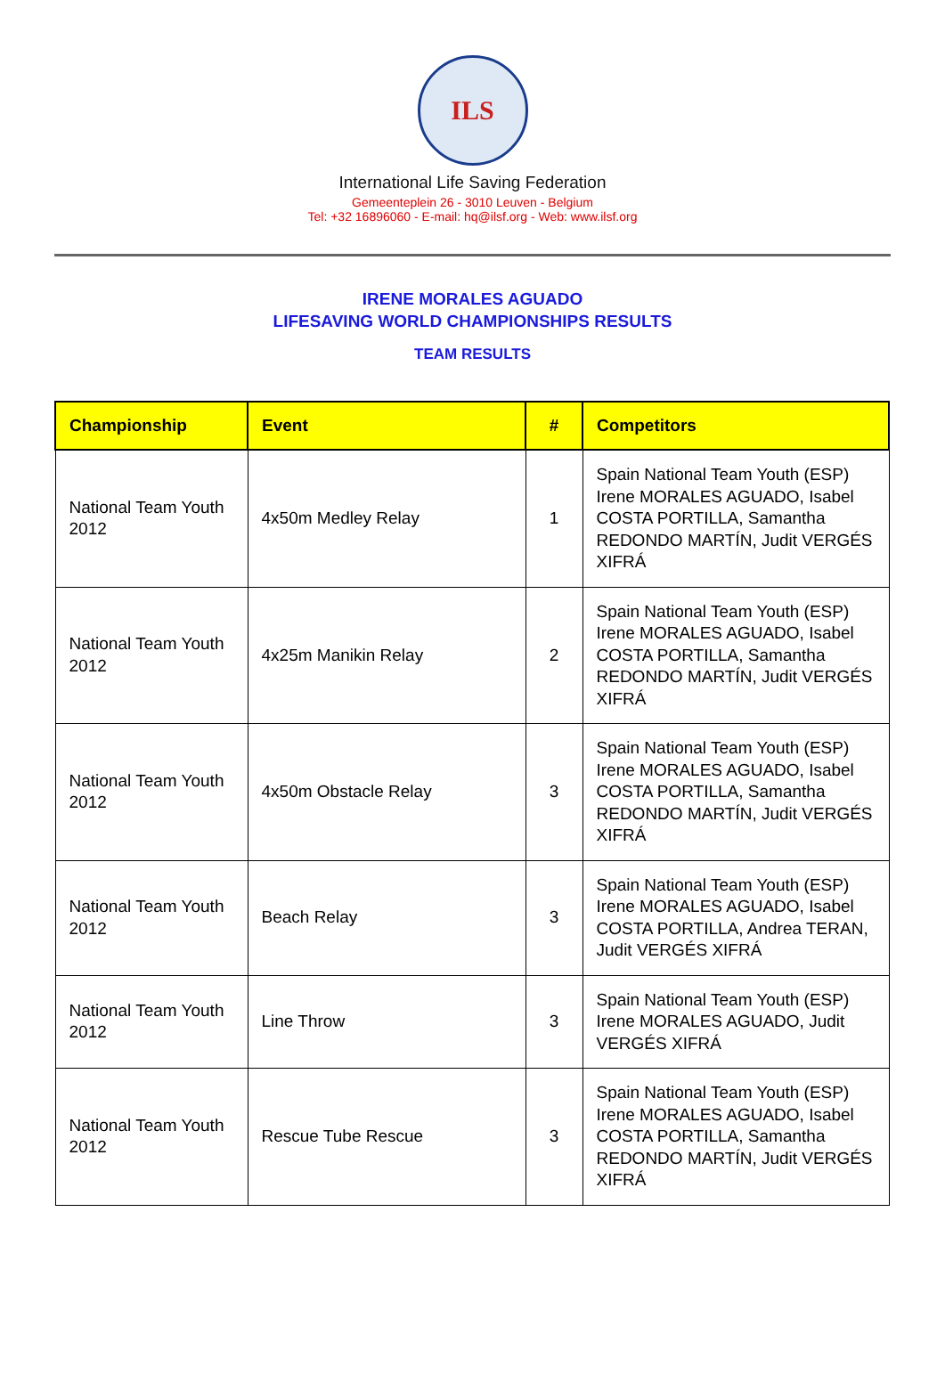ILS
International Life Saving Federation
Gemeenteplein 26 - 3010 Leuven - Belgium
Tel: +32 16896060 - E-mail: hq@ilsf.org - Web: www.ilsf.org
IRENE MORALES AGUADO
LIFESAVING WORLD CHAMPIONSHIPS RESULTS
TEAM RESULTS
| Championship | Event | # | Competitors |
| --- | --- | --- | --- |
| National Team Youth 2012 | 4x50m Medley Relay | 1 | Spain National Team Youth (ESP) Irene MORALES AGUADO, Isabel COSTA PORTILLA, Samantha REDONDO MARTÍN, Judit VERGÉS XIFRÁ |
| National Team Youth 2012 | 4x25m Manikin Relay | 2 | Spain National Team Youth (ESP) Irene MORALES AGUADO, Isabel COSTA PORTILLA, Samantha REDONDO MARTÍN, Judit VERGÉS XIFRÁ |
| National Team Youth 2012 | 4x50m Obstacle Relay | 3 | Spain National Team Youth (ESP) Irene MORALES AGUADO, Isabel COSTA PORTILLA, Samantha REDONDO MARTÍN, Judit VERGÉS XIFRÁ |
| National Team Youth 2012 | Beach Relay | 3 | Spain National Team Youth (ESP) Irene MORALES AGUADO, Isabel COSTA PORTILLA, Andrea TERAN, Judit VERGÉS XIFRÁ |
| National Team Youth 2012 | Line Throw | 3 | Spain National Team Youth (ESP) Irene MORALES AGUADO, Judit VERGÉS XIFRÁ |
| National Team Youth 2012 | Rescue Tube Rescue | 3 | Spain National Team Youth (ESP) Irene MORALES AGUADO, Isabel COSTA PORTILLA, Samantha REDONDO MARTÍN, Judit VERGÉS XIFRÁ |